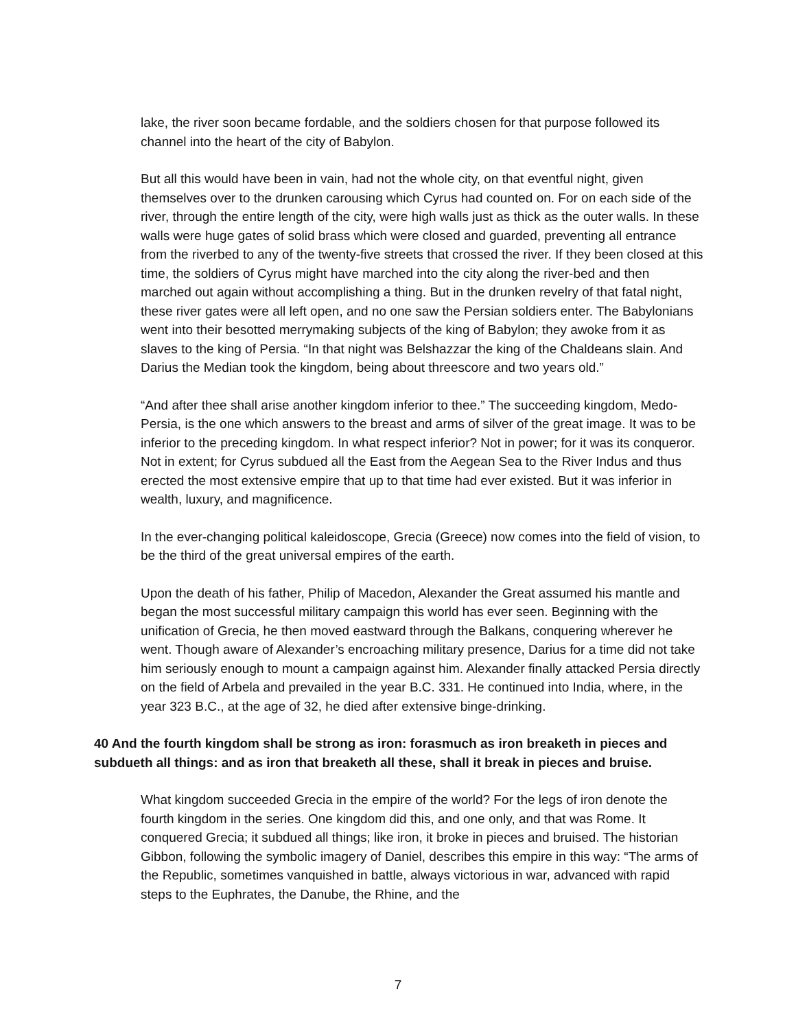lake, the river soon became fordable, and the soldiers chosen for that purpose followed its channel into the heart of the city of Babylon.
But all this would have been in vain, had not the whole city, on that eventful night, given themselves over to the drunken carousing which Cyrus had counted on. For on each side of the river, through the entire length of the city, were high walls just as thick as the outer walls. In these walls were huge gates of solid brass which were closed and guarded, preventing all entrance from the riverbed to any of the twenty-five streets that crossed the river. If they been closed at this time, the soldiers of Cyrus might have marched into the city along the river-bed and then marched out again without accomplishing a thing. But in the drunken revelry of that fatal night, these river gates were all left open, and no one saw the Persian soldiers enter. The Babylonians went into their besotted merrymaking subjects of the king of Babylon; they awoke from it as slaves to the king of Persia. “In that night was Belshazzar the king of the Chaldeans slain. And Darius the Median took the kingdom, being about threescore and two years old.”
“And after thee shall arise another kingdom inferior to thee.” The succeeding kingdom, Medo-Persia, is the one which answers to the breast and arms of silver of the great image. It was to be inferior to the preceding kingdom. In what respect inferior? Not in power; for it was its conqueror. Not in extent; for Cyrus subdued all the East from the Aegean Sea to the River Indus and thus erected the most extensive empire that up to that time had ever existed. But it was inferior in wealth, luxury, and magnificence.
In the ever-changing political kaleidoscope, Grecia (Greece) now comes into the field of vision, to be the third of the great universal empires of the earth.
Upon the death of his father, Philip of Macedon, Alexander the Great assumed his mantle and began the most successful military campaign this world has ever seen. Beginning with the unification of Grecia, he then moved eastward through the Balkans, conquering wherever he went. Though aware of Alexander’s encroaching military presence, Darius for a time did not take him seriously enough to mount a campaign against him. Alexander finally attacked Persia directly on the field of Arbela and prevailed in the year B.C. 331. He continued into India, where, in the year 323 B.C., at the age of 32, he died after extensive binge-drinking.
40 And the fourth kingdom shall be strong as iron: forasmuch as iron breaketh in pieces and subdueth all things: and as iron that breaketh all these, shall it break in pieces and bruise.
What kingdom succeeded Grecia in the empire of the world? For the legs of iron denote the fourth kingdom in the series. One kingdom did this, and one only, and that was Rome. It conquered Grecia; it subdued all things; like iron, it broke in pieces and bruised. The historian Gibbon, following the symbolic imagery of Daniel, describes this empire in this way: “The arms of the Republic, sometimes vanquished in battle, always victorious in war, advanced with rapid steps to the Euphrates, the Danube, the Rhine, and the
7